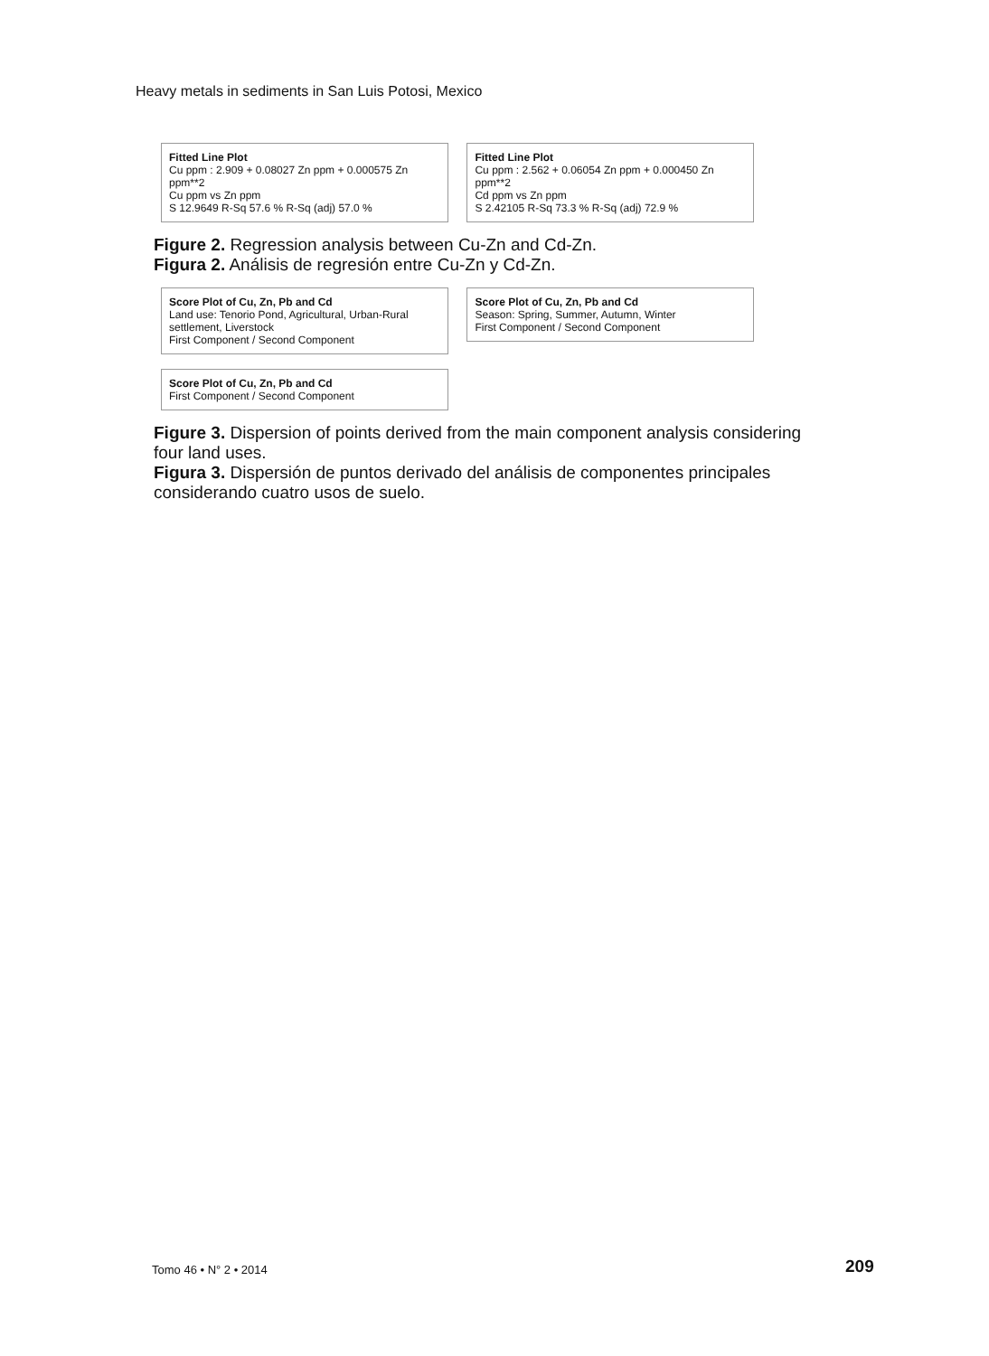Heavy metals in sediments in San Luis Potosi, Mexico
Fitted Line Plot
Cu ppm : 2.909 + 0.08027 Zn ppm + 0.000575 Zn ppm**2
Cu ppm vs Zn ppm
S 12.9649 R-Sq 57.6 % R-Sq (adj) 57.0 %
Fitted Line Plot
Cu ppm : 2.562 + 0.06054 Zn ppm + 0.000450 Zn ppm**2
Cd ppm vs Zn ppm
S 2.42105 R-Sq 73.3 % R-Sq (adj) 72.9 %
Figure 2. Regression analysis between Cu-Zn and Cd-Zn.
Figura 2. Análisis de regresión entre Cu-Zn y Cd-Zn.
Score Plot of Cu, Zn, Pb and Cd
Land use: Tenorio Pond, Agricultural, Urban-Rural settlement, Liverstock
First Component / Second Component
Score Plot of Cu, Zn, Pb and Cd
Season: Spring, Summer, Autumn, Winter
First Component / Second Component
Score Plot of Cu, Zn, Pb and Cd
First Component / Second Component
Figure 3. Dispersion of points derived from the main component analysis considering four land uses.
Figura 3. Dispersión de puntos derivado del análisis de componentes principales considerando cuatro usos de suelo.
Tomo 46 • N° 2 • 2014 209